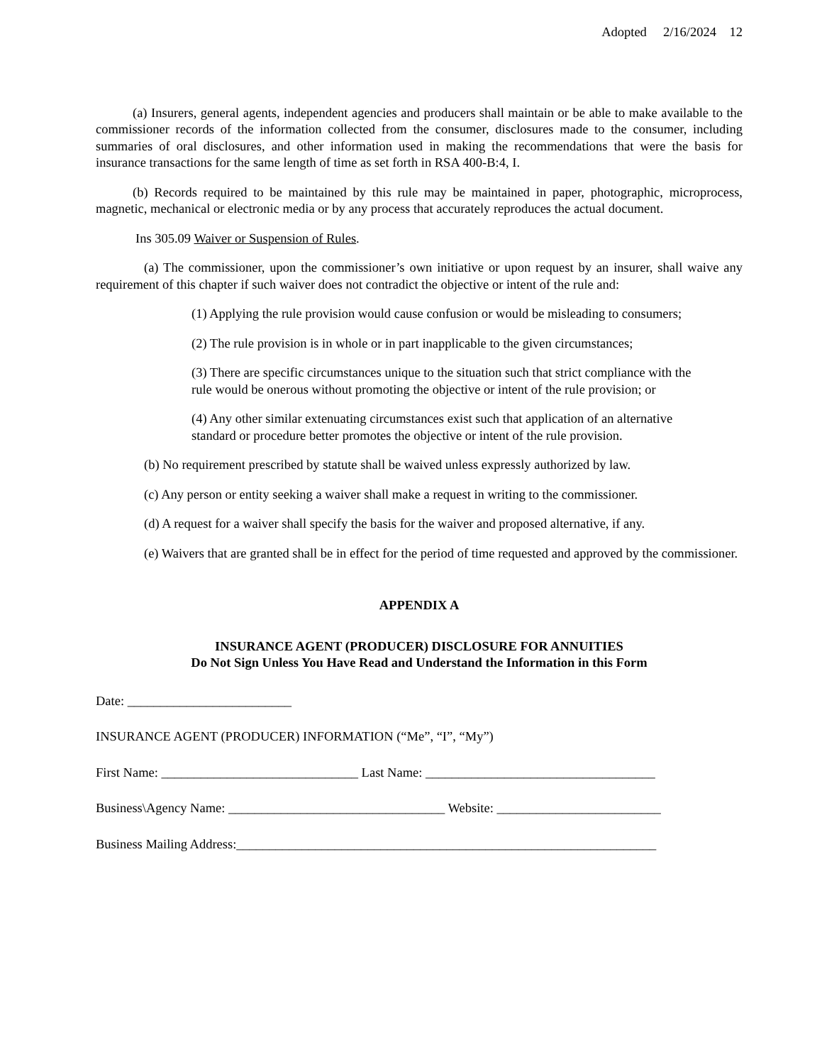Adopted 2/16/2024 12
(a) Insurers, general agents, independent agencies and producers shall maintain or be able to make available to the commissioner records of the information collected from the consumer, disclosures made to the consumer, including summaries of oral disclosures, and other information used in making the recommendations that were the basis for insurance transactions for the same length of time as set forth in RSA 400-B:4, I.
(b) Records required to be maintained by this rule may be maintained in paper, photographic, microprocess, magnetic, mechanical or electronic media or by any process that accurately reproduces the actual document.
Ins 305.09 Waiver or Suspension of Rules.
(a) The commissioner, upon the commissioner’s own initiative or upon request by an insurer, shall waive any requirement of this chapter if such waiver does not contradict the objective or intent of the rule and:
(1) Applying the rule provision would cause confusion or would be misleading to consumers;
(2) The rule provision is in whole or in part inapplicable to the given circumstances;
(3) There are specific circumstances unique to the situation such that strict compliance with the rule would be onerous without promoting the objective or intent of the rule provision; or
(4) Any other similar extenuating circumstances exist such that application of an alternative standard or procedure better promotes the objective or intent of the rule provision.
(b) No requirement prescribed by statute shall be waived unless expressly authorized by law.
(c) Any person or entity seeking a waiver shall make a request in writing to the commissioner.
(d) A request for a waiver shall specify the basis for the waiver and proposed alternative, if any.
(e) Waivers that are granted shall be in effect for the period of time requested and approved by the commissioner.
APPENDIX A
INSURANCE AGENT (PRODUCER) DISCLOSURE FOR ANNUITIES
Do Not Sign Unless You Have Read and Understand the Information in this Form
Date: _________________________
INSURANCE AGENT (PRODUCER) INFORMATION (“Me”, “I”, “My”)
First Name: ______________________________ Last Name: ___________________________________
Business\Agency Name: _________________________________ Website: _________________________
Business Mailing Address:________________________________________________________________